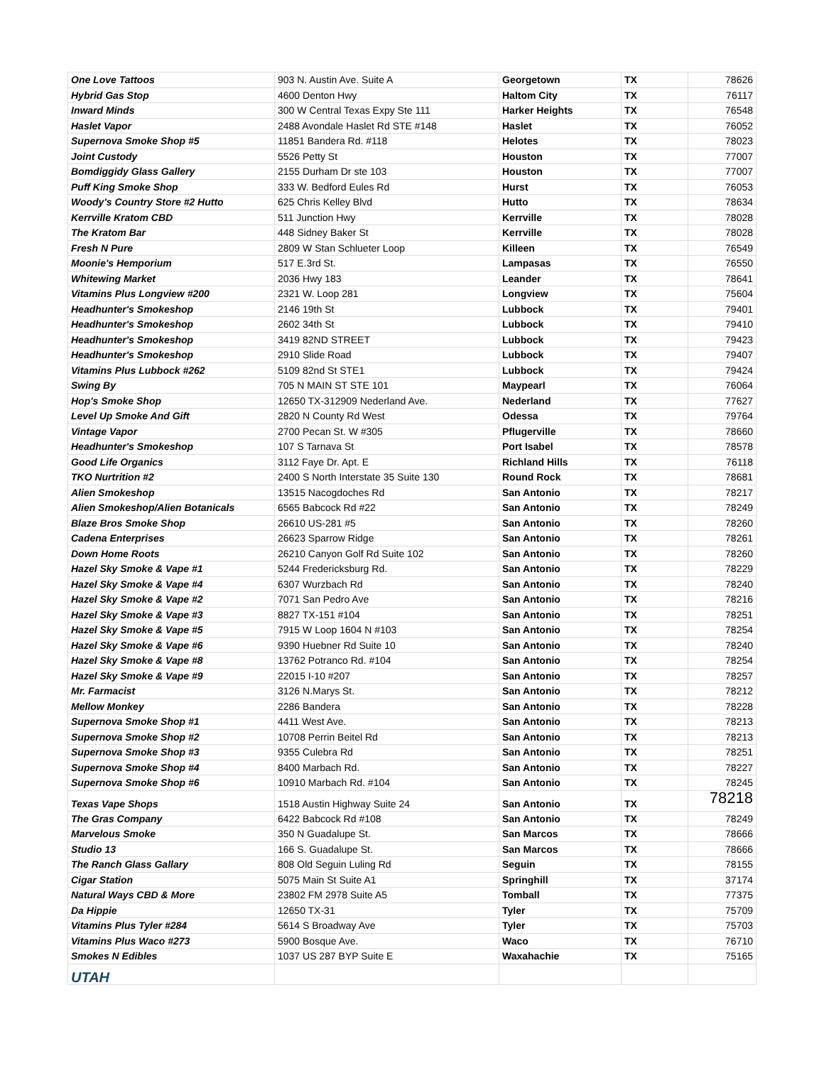| One Love Tattoos | 903 N. Austin Ave. Suite A | Georgetown | TX | 78626 |
| Hybrid Gas Stop | 4600 Denton Hwy | Haltom City | TX | 76117 |
| Inward Minds | 300 W Central Texas Expy Ste 111 | Harker Heights | TX | 76548 |
| Haslet Vapor | 2488 Avondale Haslet Rd STE #148 | Haslet | TX | 76052 |
| Supernova Smoke Shop #5 | 11851 Bandera Rd. #118 | Helotes | TX | 78023 |
| Joint Custody | 5526 Petty St | Houston | TX | 77007 |
| Bomdiggidy Glass Gallery | 2155 Durham Dr ste 103 | Houston | TX | 77007 |
| Puff King Smoke Shop | 333 W. Bedford Eules Rd | Hurst | TX | 76053 |
| Woody's Country Store #2 Hutto | 625 Chris Kelley Blvd | Hutto | TX | 78634 |
| Kerrville Kratom CBD | 511 Junction Hwy | Kerrville | TX | 78028 |
| The Kratom Bar | 448 Sidney Baker St | Kerrville | TX | 78028 |
| Fresh N Pure | 2809 W Stan Schlueter Loop | Killeen | TX | 76549 |
| Moonie's Hemporium | 517 E.3rd St. | Lampasas | TX | 76550 |
| Whitewing Market | 2036 Hwy 183 | Leander | TX | 78641 |
| Vitamins Plus Longview #200 | 2321 W. Loop 281 | Longview | TX | 75604 |
| Headhunter's Smokeshop | 2146 19th St | Lubbock | TX | 79401 |
| Headhunter's Smokeshop | 2602 34th St | Lubbock | TX | 79410 |
| Headhunter's Smokeshop | 3419 82ND STREET | Lubbock | TX | 79423 |
| Headhunter's Smokeshop | 2910 Slide Road | Lubbock | TX | 79407 |
| Vitamins Plus Lubbock #262 | 5109 82nd St STE1 | Lubbock | TX | 79424 |
| Swing By | 705 N MAIN ST STE 101 | Maypearl | TX | 76064 |
| Hop's Smoke Shop | 12650 TX-312909 Nederland Ave. | Nederland | TX | 77627 |
| Level Up Smoke And Gift | 2820 N County Rd West | Odessa | TX | 79764 |
| Vintage Vapor | 2700 Pecan St. W #305 | Pflugerville | TX | 78660 |
| Headhunter's Smokeshop | 107 S Tarnava St | Port Isabel | TX | 78578 |
| Good Life Organics | 3112 Faye Dr. Apt. E | Richland Hills | TX | 76118 |
| TKO Nurtrition #2 | 2400 S North Interstate 35 Suite 130 | Round Rock | TX | 78681 |
| Alien Smokeshop | 13515 Nacogdoches Rd | San Antonio | TX | 78217 |
| Alien Smokeshop/Alien Botanicals | 6565 Babcock Rd #22 | San Antonio | TX | 78249 |
| Blaze Bros Smoke Shop | 26610 US-281 #5 | San Antonio | TX | 78260 |
| Cadena Enterprises | 26623 Sparrow Ridge | San Antonio | TX | 78261 |
| Down Home Roots | 26210 Canyon Golf Rd Suite 102 | San Antonio | TX | 78260 |
| Hazel Sky Smoke & Vape #1 | 5244 Fredericksburg Rd. | San Antonio | TX | 78229 |
| Hazel Sky Smoke & Vape #4 | 6307 Wurzbach Rd | San Antonio | TX | 78240 |
| Hazel Sky Smoke & Vape #2 | 7071 San Pedro Ave | San Antonio | TX | 78216 |
| Hazel Sky Smoke & Vape #3 | 8827 TX-151 #104 | San Antonio | TX | 78251 |
| Hazel Sky Smoke & Vape #5 | 7915 W Loop 1604 N #103 | San Antonio | TX | 78254 |
| Hazel Sky Smoke & Vape #6 | 9390 Huebner Rd Suite 10 | San Antonio | TX | 78240 |
| Hazel Sky Smoke & Vape #8 | 13762 Potranco Rd. #104 | San Antonio | TX | 78254 |
| Hazel Sky Smoke & Vape #9 | 22015 I-10 #207 | San Antonio | TX | 78257 |
| Mr. Farmacist | 3126 N.Marys St. | San Antonio | TX | 78212 |
| Mellow Monkey | 2286 Bandera | San Antonio | TX | 78228 |
| Supernova Smoke Shop #1 | 4411 West Ave. | San Antonio | TX | 78213 |
| Supernova Smoke Shop #2 | 10708 Perrin Beitel Rd | San Antonio | TX | 78213 |
| Supernova Smoke Shop #3 | 9355 Culebra Rd | San Antonio | TX | 78251 |
| Supernova Smoke Shop #4 | 8400 Marbach Rd. | San Antonio | TX | 78227 |
| Supernova Smoke Shop #6 | 10910 Marbach Rd. #104 | San Antonio | TX | 78245 |
| Texas Vape Shops | 1518 Austin Highway Suite 24 | San Antonio | TX | 78218 |
| The Gras Company | 6422 Babcock Rd #108 | San Antonio | TX | 78249 |
| Marvelous Smoke | 350 N Guadalupe St. | San Marcos | TX | 78666 |
| Studio 13 | 166 S. Guadalupe St. | San Marcos | TX | 78666 |
| The Ranch Glass Gallary | 808 Old Seguin Luling Rd | Seguin | TX | 78155 |
| Cigar Station | 5075 Main St Suite A1 | Springhill | TX | 37174 |
| Natural Ways CBD & More | 23802 FM 2978 Suite A5 | Tomball | TX | 77375 |
| Da Hippie | 12650 TX-31 | Tyler | TX | 75709 |
| Vitamins Plus Tyler #284 | 5614 S Broadway Ave | Tyler | TX | 75703 |
| Vitamins Plus Waco #273 | 5900 Bosque Ave. | Waco | TX | 76710 |
| Smokes N Edibles | 1037 US 287 BYP Suite E | Waxahachie | TX | 75165 |
| UTAH | | | | |